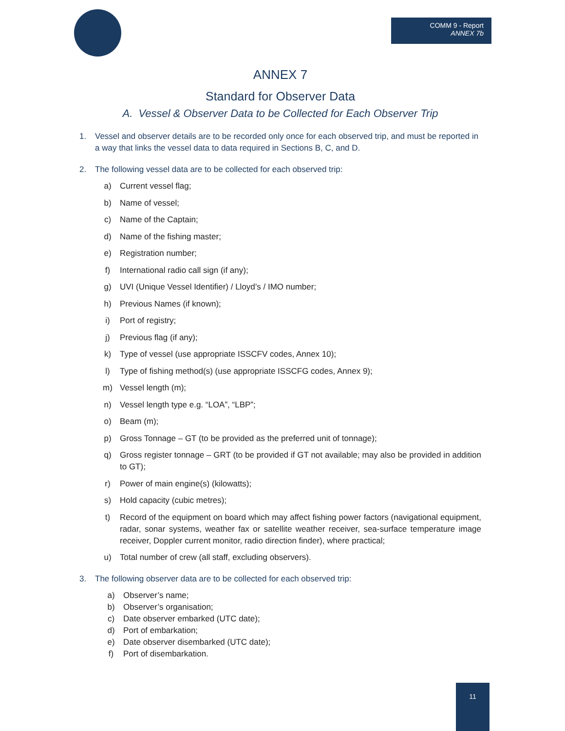COMM 9 - Report
ANNEX 7b
ANNEX 7
Standard for Observer Data
A. Vessel & Observer Data to be Collected for Each Observer Trip
1. Vessel and observer details are to be recorded only once for each observed trip, and must be reported in a way that links the vessel data to data required in Sections B, C, and D.
2. The following vessel data are to be collected for each observed trip:
a) Current vessel flag;
b) Name of vessel;
c) Name of the Captain;
d) Name of the fishing master;
e) Registration number;
f) International radio call sign (if any);
g) UVI (Unique Vessel Identifier) / Lloyd’s / IMO number;
h) Previous Names (if known);
i) Port of registry;
j) Previous flag (if any);
k) Type of vessel (use appropriate ISSCFV codes, Annex 10);
l) Type of fishing method(s) (use appropriate ISSCFG codes, Annex 9);
m) Vessel length (m);
n) Vessel length type e.g. “LOA”, “LBP”;
o) Beam (m);
p) Gross Tonnage – GT (to be provided as the preferred unit of tonnage);
q) Gross register tonnage – GRT (to be provided if GT not available; may also be provided in addition to GT);
r) Power of main engine(s) (kilowatts);
s) Hold capacity (cubic metres);
t) Record of the equipment on board which may affect fishing power factors (navigational equipment, radar, sonar systems, weather fax or satellite weather receiver, sea-surface temperature image receiver, Doppler current monitor, radio direction finder), where practical;
u) Total number of crew (all staff, excluding observers).
3. The following observer data are to be collected for each observed trip:
a) Observer’s name;
b) Observer’s organisation;
c) Date observer embarked (UTC date);
d) Port of embarkation;
e) Date observer disembarked (UTC date);
f) Port of disembarkation.
11